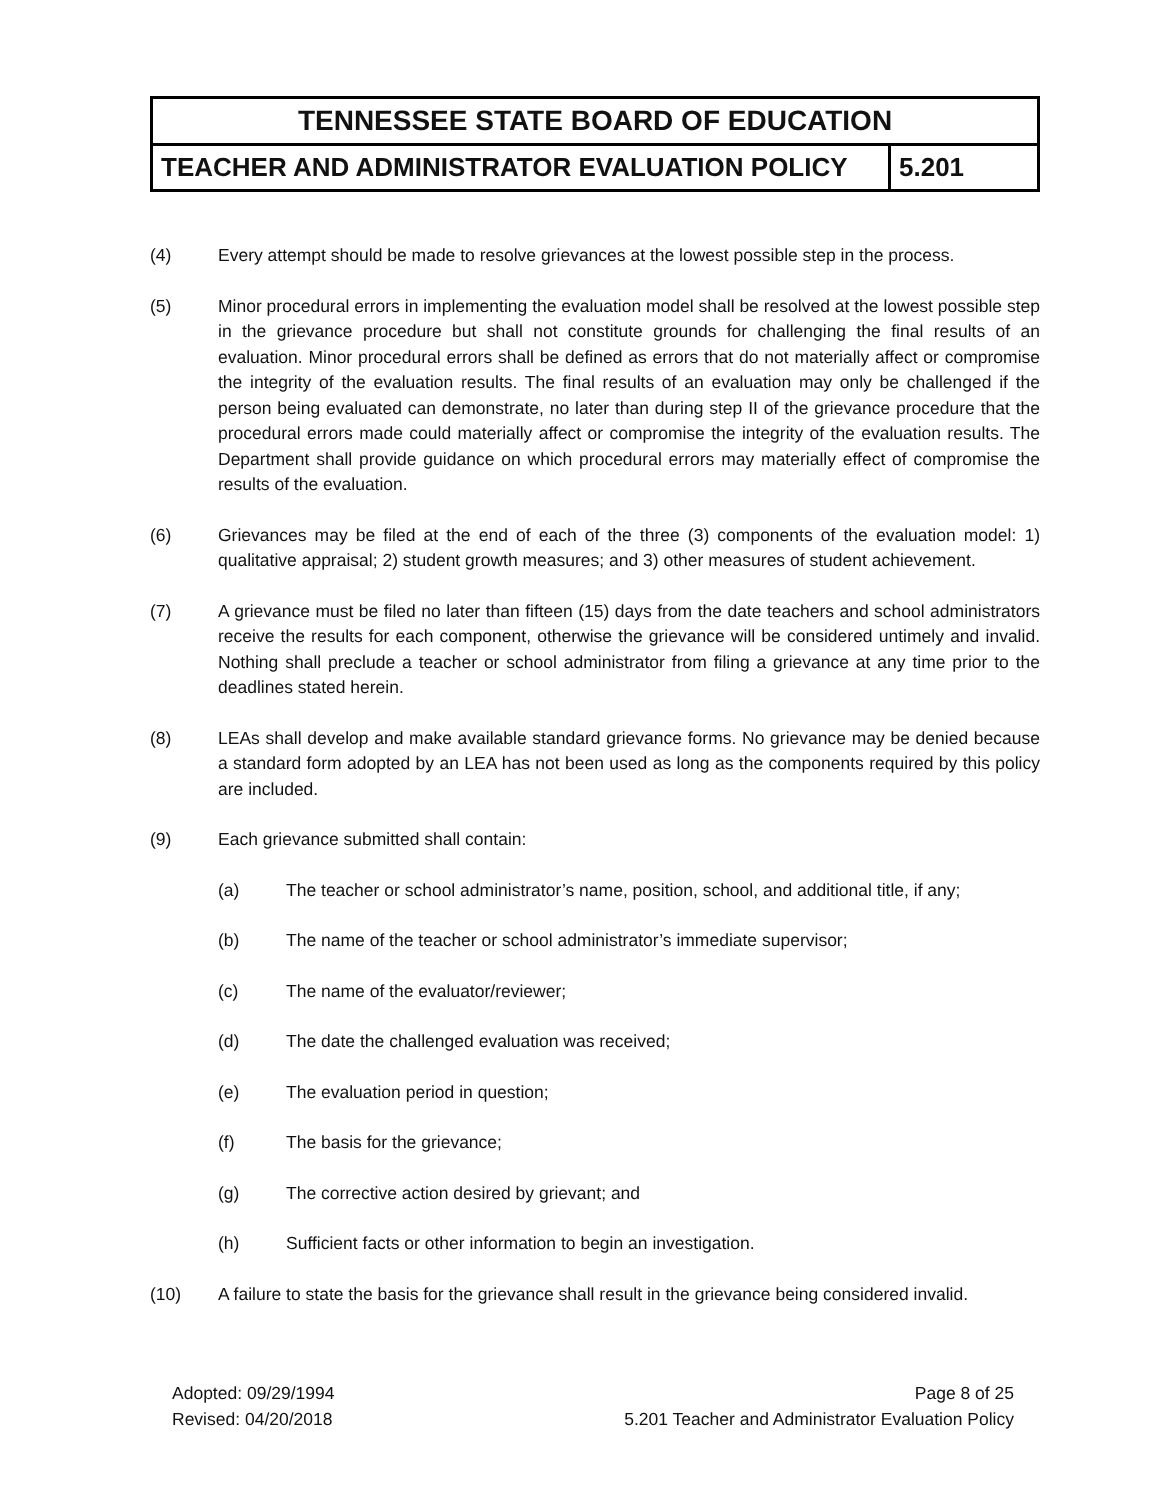| TENNESSEE STATE BOARD OF EDUCATION | |
| --- | --- |
| TEACHER AND ADMINISTRATOR EVALUATION POLICY | 5.201 |
(4) Every attempt should be made to resolve grievances at the lowest possible step in the process.
(5) Minor procedural errors in implementing the evaluation model shall be resolved at the lowest possible step in the grievance procedure but shall not constitute grounds for challenging the final results of an evaluation. Minor procedural errors shall be defined as errors that do not materially affect or compromise the integrity of the evaluation results. The final results of an evaluation may only be challenged if the person being evaluated can demonstrate, no later than during step II of the grievance procedure that the procedural errors made could materially affect or compromise the integrity of the evaluation results. The Department shall provide guidance on which procedural errors may materially effect of compromise the results of the evaluation.
(6) Grievances may be filed at the end of each of the three (3) components of the evaluation model: 1) qualitative appraisal; 2) student growth measures; and 3) other measures of student achievement.
(7) A grievance must be filed no later than fifteen (15) days from the date teachers and school administrators receive the results for each component, otherwise the grievance will be considered untimely and invalid. Nothing shall preclude a teacher or school administrator from filing a grievance at any time prior to the deadlines stated herein.
(8) LEAs shall develop and make available standard grievance forms. No grievance may be denied because a standard form adopted by an LEA has not been used as long as the components required by this policy are included.
(9) Each grievance submitted shall contain:
(a) The teacher or school administrator’s name, position, school, and additional title, if any;
(b) The name of the teacher or school administrator’s immediate supervisor;
(c) The name of the evaluator/reviewer;
(d) The date the challenged evaluation was received;
(e) The evaluation period in question;
(f) The basis for the grievance;
(g) The corrective action desired by grievant; and
(h) Sufficient facts or other information to begin an investigation.
(10) A failure to state the basis for the grievance shall result in the grievance being considered invalid.
Adopted: 09/29/1994
Revised: 04/20/2018
Page 8 of 25
5.201 Teacher and Administrator Evaluation Policy